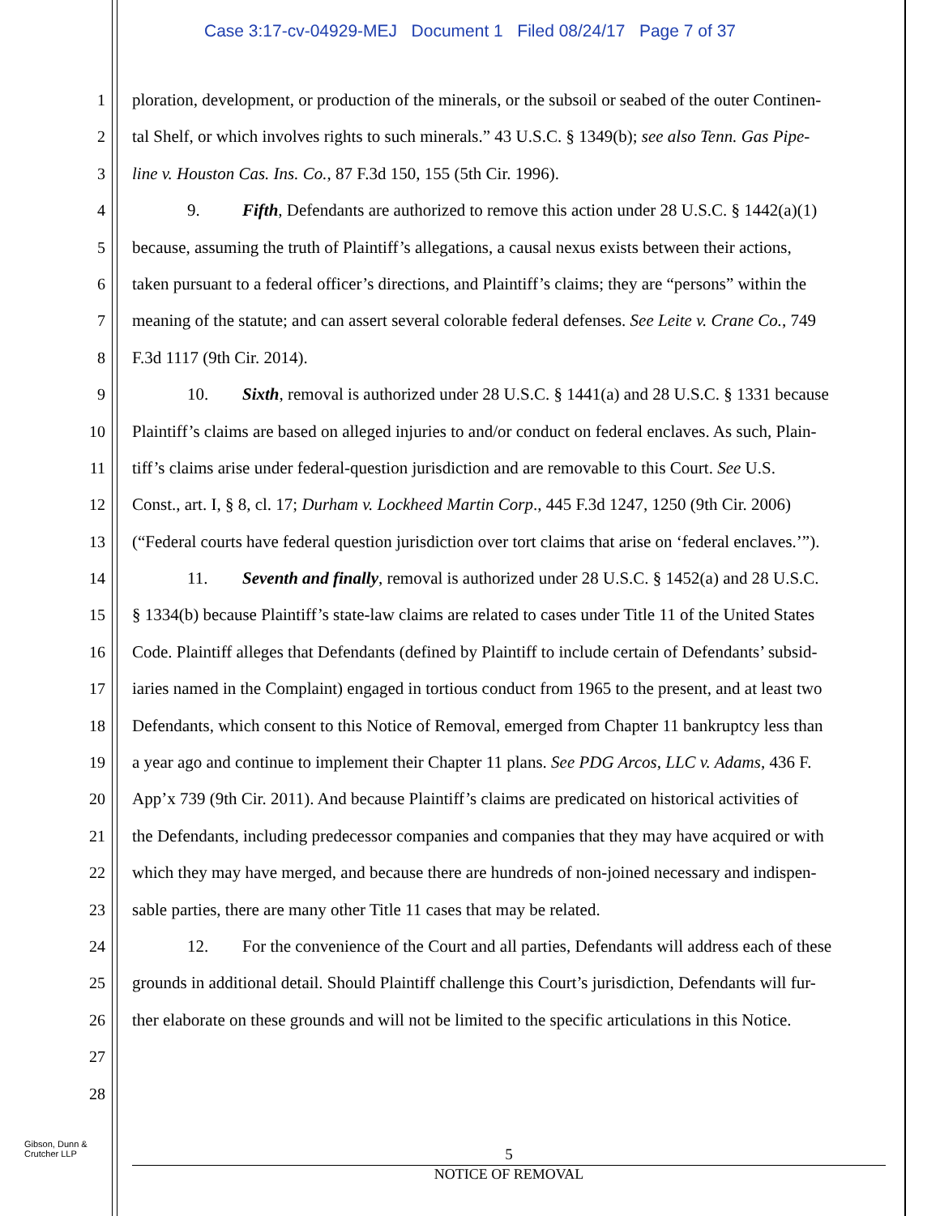Case 3:17-cv-04929-MEJ Document 1 Filed 08/24/17 Page 7 of 37
1 ploration, development, or production of the minerals, or the subsoil or seabed of the outer Continen-
2 tal Shelf, or which involves rights to such minerals.” 43 U.S.C. § 1349(b); see also Tenn. Gas Pipe-
3 line v. Houston Cas. Ins. Co., 87 F.3d 150, 155 (5th Cir. 1996).
4 9. Fifth, Defendants are authorized to remove this action under 28 U.S.C. § 1442(a)(1)
5 because, assuming the truth of Plaintiff’s allegations, a causal nexus exists between their actions,
6 taken pursuant to a federal officer’s directions, and Plaintiff’s claims; they are “persons” within the
7 meaning of the statute; and can assert several colorable federal defenses. See Leite v. Crane Co., 749
8 F.3d 1117 (9th Cir. 2014).
9 10. Sixth, removal is authorized under 28 U.S.C. § 1441(a) and 28 U.S.C. § 1331 because
10 Plaintiff’s claims are based on alleged injuries to and/or conduct on federal enclaves. As such, Plain-
11 tiff’s claims arise under federal-question jurisdiction and are removable to this Court. See U.S.
12 Const., art. I, § 8, cl. 17; Durham v. Lockheed Martin Corp., 445 F.3d 1247, 1250 (9th Cir. 2006)
13 (“Federal courts have federal question jurisdiction over tort claims that arise on ‘federal enclaves.’”).
14 11. Seventh and finally, removal is authorized under 28 U.S.C. § 1452(a) and 28 U.S.C.
15 § 1334(b) because Plaintiff’s state-law claims are related to cases under Title 11 of the United States
16 Code. Plaintiff alleges that Defendants (defined by Plaintiff to include certain of Defendants’ subsid-
17 iaries named in the Complaint) engaged in tortious conduct from 1965 to the present, and at least two
18 Defendants, which consent to this Notice of Removal, emerged from Chapter 11 bankruptcy less than
19 a year ago and continue to implement their Chapter 11 plans. See PDG Arcos, LLC v. Adams, 436 F.
20 App’x 739 (9th Cir. 2011). And because Plaintiff’s claims are predicated on historical activities of
21 the Defendants, including predecessor companies and companies that they may have acquired or with
22 which they may have merged, and because there are hundreds of non-joined necessary and indispen-
23 sable parties, there are many other Title 11 cases that may be related.
24 12. For the convenience of the Court and all parties, Defendants will address each of these
25 grounds in additional detail. Should Plaintiff challenge this Court’s jurisdiction, Defendants will fur-
26 ther elaborate on these grounds and will not be limited to the specific articulations in this Notice.
27
28
Gibson, Dunn &
Crutcher LLP
5
NOTICE OF REMOVAL